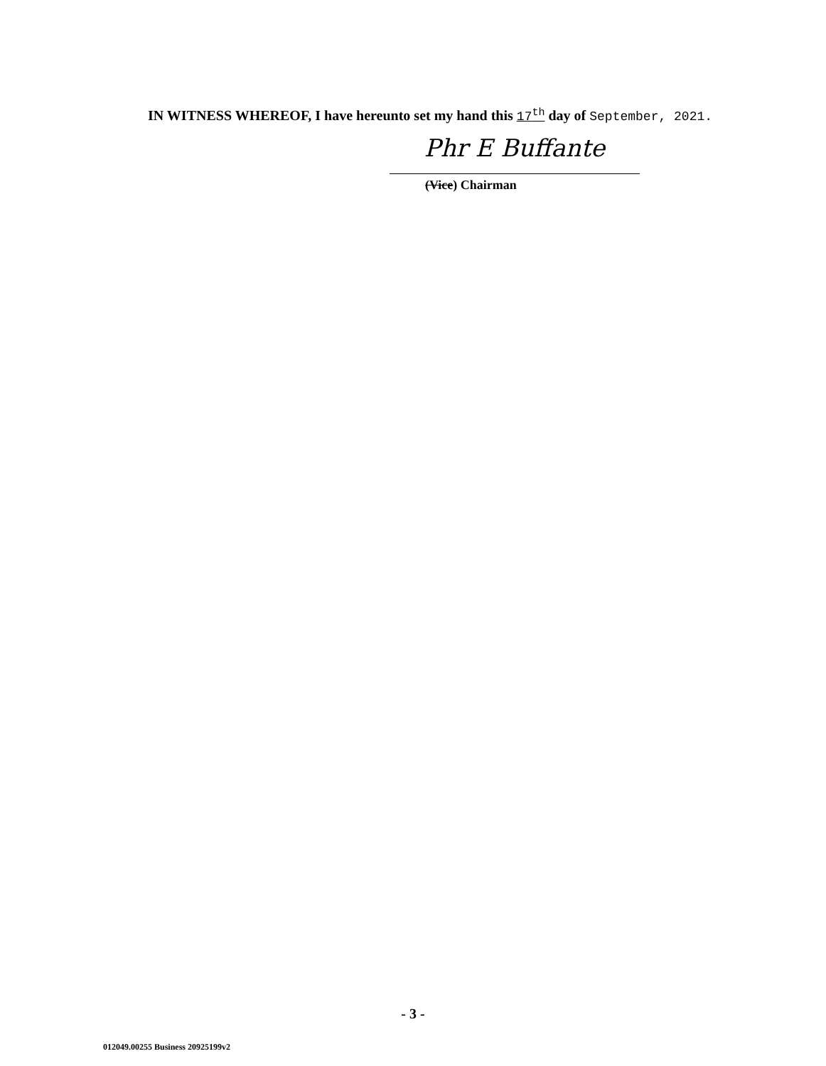IN WITNESS WHEREOF, I have hereunto set my hand this 17<sup>th</sup> day of September, 2021.
Phr E Buffante
(Vice) Chairman
- 3 -
012049.00255 Business 20925199v2